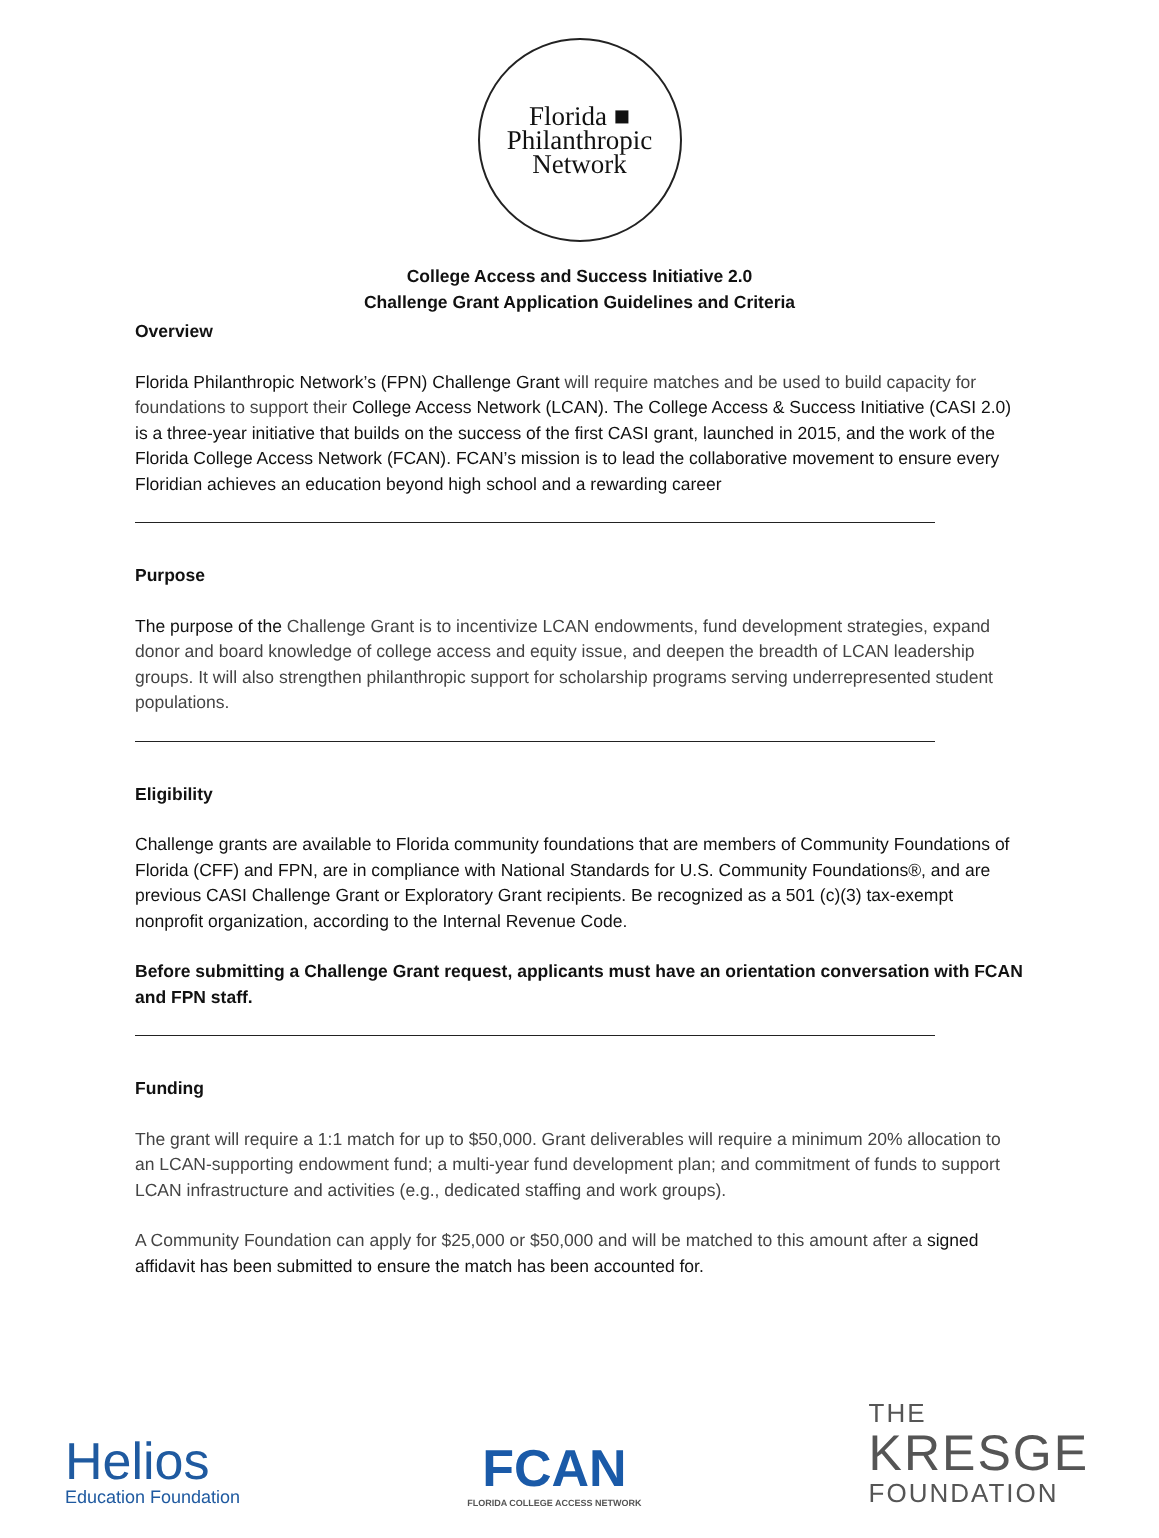Florida ■
Philanthropic
Network
College Access and Success Initiative 2.0
Challenge Grant Application Guidelines and Criteria
Overview
Florida Philanthropic Network’s (FPN) Challenge Grant will require matches and be used to build capacity for foundations to support their College Access Network (LCAN). The College Access & Success Initiative (CASI 2.0) is a three-year initiative that builds on the success of the first CASI grant, launched in 2015, and the work of the Florida College Access Network (FCAN). FCAN’s mission is to lead the collaborative movement to ensure every Floridian achieves an education beyond high school and a rewarding career
Purpose
The purpose of the Challenge Grant is to incentivize LCAN endowments, fund development strategies, expand donor and board knowledge of college access and equity issue, and deepen the breadth of LCAN leadership groups. It will also strengthen philanthropic support for scholarship programs serving underrepresented student populations.
Eligibility
Challenge grants are available to Florida community foundations that are members of Community Foundations of Florida (CFF) and FPN, are in compliance with National Standards for U.S. Community Foundations®, and are previous CASI Challenge Grant or Exploratory Grant recipients. Be recognized as a 501 (c)(3) tax-exempt nonprofit organization, according to the Internal Revenue Code.
Before submitting a Challenge Grant request, applicants must have an orientation conversation with FCAN and FPN staff.
Funding
The grant will require a 1:1 match for up to $50,000. Grant deliverables will require a minimum 20% allocation to an LCAN-supporting endowment fund; a multi-year fund development plan; and commitment of funds to support LCAN infrastructure and activities (e.g., dedicated staffing and work groups).
A Community Foundation can apply for $25,000 or $50,000 and will be matched to this amount after a signed affidavit has been submitted to ensure the match has been accounted for.
Helios
Education Foundation
FCAN
FLORIDA COLLEGE ACCESS NETWORK
THE
KRESGE
FOUNDATION